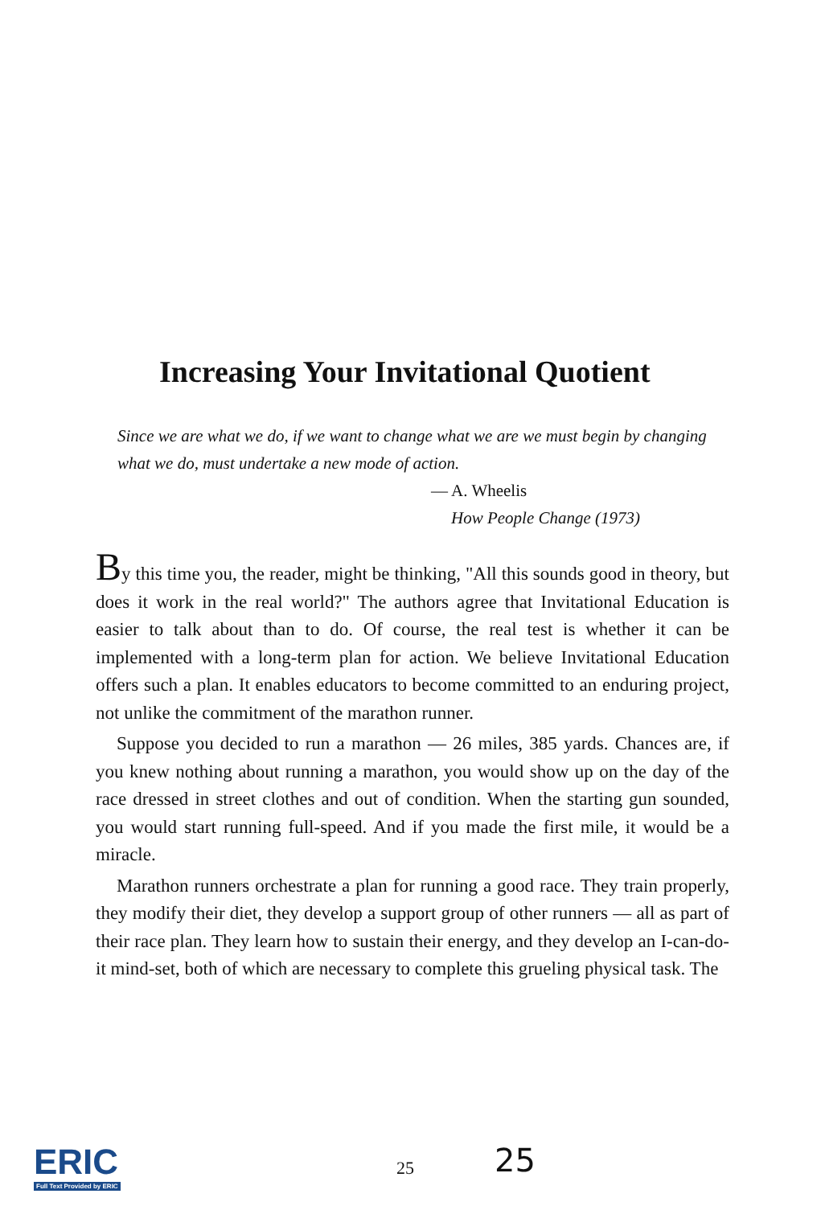Increasing Your Invitational Quotient
Since we are what we do, if we want to change what we are we must begin by changing what we do, must undertake a new mode of action.
— A. Wheelis
How People Change (1973)
By this time you, the reader, might be thinking, "All this sounds good in theory, but does it work in the real world?" The authors agree that Invitational Education is easier to talk about than to do. Of course, the real test is whether it can be implemented with a long-term plan for action. We believe Invitational Education offers such a plan. It enables educators to become committed to an enduring project, not unlike the commitment of the marathon runner.
Suppose you decided to run a marathon — 26 miles, 385 yards. Chances are, if you knew nothing about running a marathon, you would show up on the day of the race dressed in street clothes and out of condition. When the starting gun sounded, you would start running full-speed. And if you made the first mile, it would be a miracle.
Marathon runners orchestrate a plan for running a good race. They train properly, they modify their diet, they develop a support group of other runners — all as part of their race plan. They learn how to sustain their energy, and they develop an I-can-do-it mind-set, both of which are necessary to complete this grueling physical task. The
ERIC
Full Text Provided by ERIC
25 25